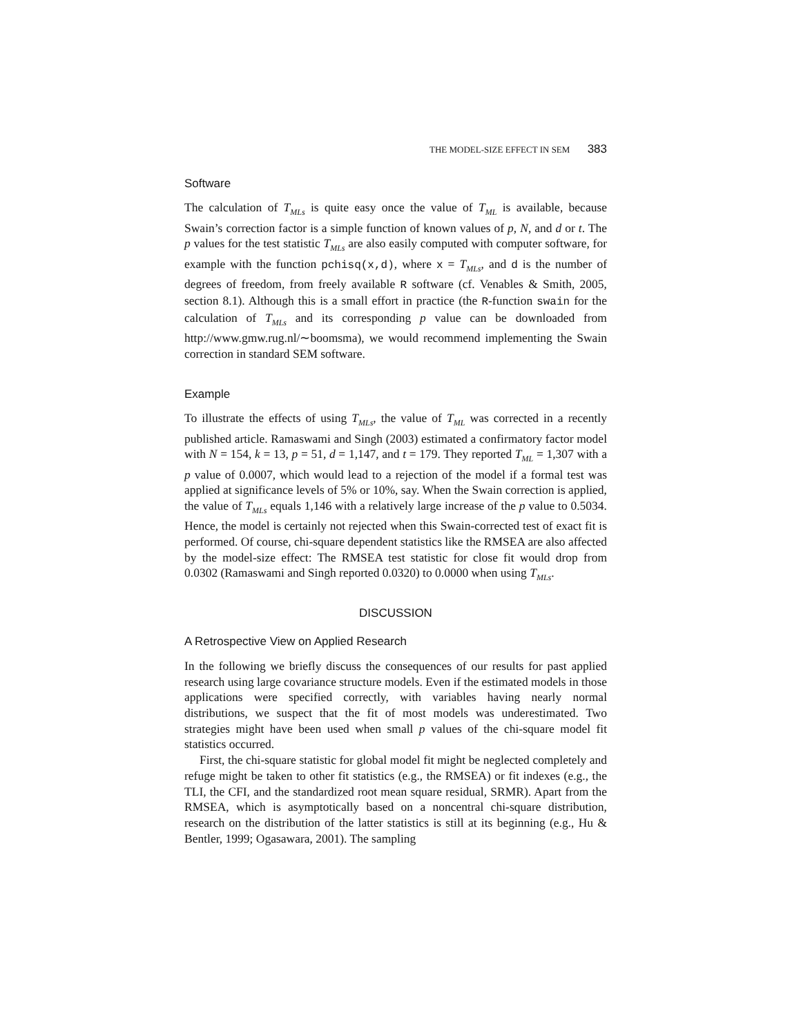THE MODEL-SIZE EFFECT IN SEM 383
Software
The calculation of T<sub>MLs</sub> is quite easy once the value of T<sub>ML</sub> is available, because Swain’s correction factor is a simple function of known values of p, N, and d or t. The p values for the test statistic T<sub>MLs</sub> are also easily computed with computer software, for example with the function pchisq(x,d), where x = T<sub>MLs</sub>, and d is the number of degrees of freedom, from freely available R software (cf. Venables & Smith, 2005, section 8.1). Although this is a small effort in practice (the R-function swain for the calculation of T<sub>MLs</sub> and its corresponding p value can be downloaded from http://www.gmw.rug.nl/∼boomsma), we would recommend implementing the Swain correction in standard SEM software.
Example
To illustrate the effects of using T<sub>MLs</sub>, the value of T<sub>ML</sub> was corrected in a recently published article. Ramaswami and Singh (2003) estimated a confirmatory factor model with N = 154, k = 13, p = 51, d = 1,147, and t = 179. They reported T<sub>ML</sub> = 1,307 with a p value of 0.0007, which would lead to a rejection of the model if a formal test was applied at significance levels of 5% or 10%, say. When the Swain correction is applied, the value of T<sub>MLs</sub> equals 1,146 with a relatively large increase of the p value to 0.5034. Hence, the model is certainly not rejected when this Swain-corrected test of exact fit is performed. Of course, chi-square dependent statistics like the RMSEA are also affected by the model-size effect: The RMSEA test statistic for close fit would drop from 0.0302 (Ramaswami and Singh reported 0.0320) to 0.0000 when using T<sub>MLs</sub>.
DISCUSSION
A Retrospective View on Applied Research
In the following we briefly discuss the consequences of our results for past applied research using large covariance structure models. Even if the estimated models in those applications were specified correctly, with variables having nearly normal distributions, we suspect that the fit of most models was underestimated. Two strategies might have been used when small p values of the chi-square model fit statistics occurred.
First, the chi-square statistic for global model fit might be neglected completely and refuge might be taken to other fit statistics (e.g., the RMSEA) or fit indexes (e.g., the TLI, the CFI, and the standardized root mean square residual, SRMR). Apart from the RMSEA, which is asymptotically based on a noncentral chi-square distribution, research on the distribution of the latter statistics is still at its beginning (e.g., Hu & Bentler, 1999; Ogasawara, 2001). The sampling